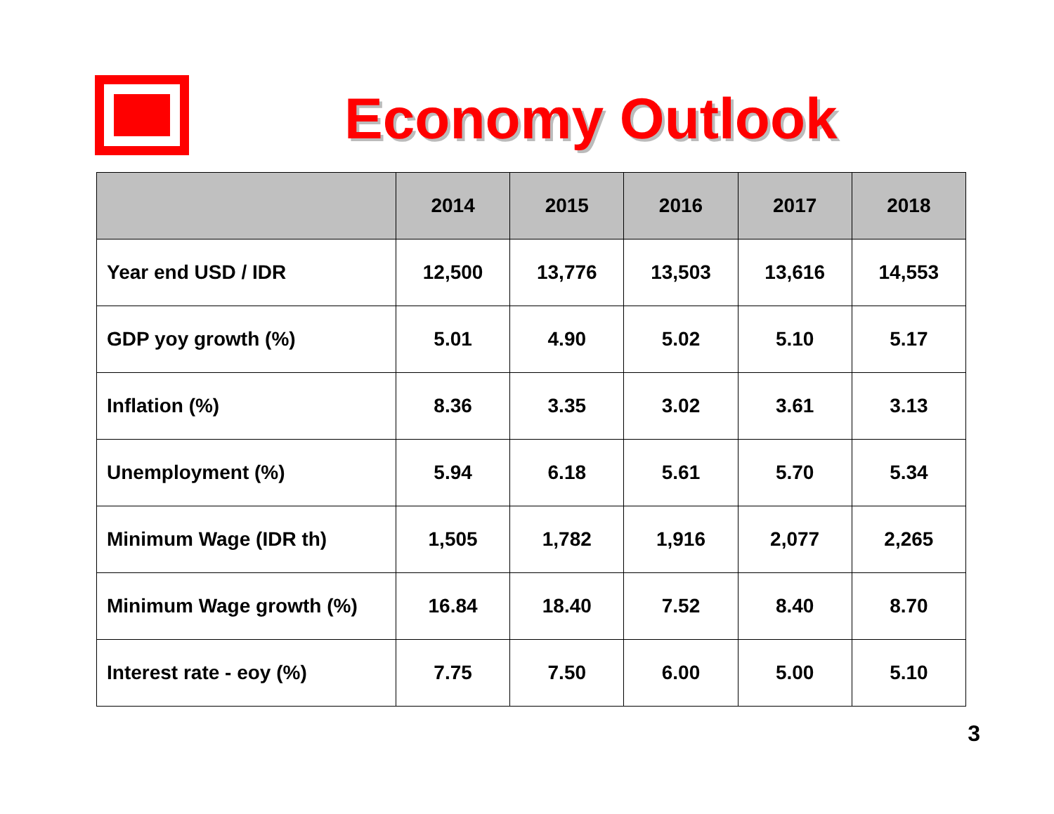Economy Outlook
| | 2014 | 2015 | 2016 | 2017 | 2018 |
| --- | --- | --- | --- | --- | --- |
| Year end USD / IDR | 12,500 | 13,776 | 13,503 | 13,616 | 14,553 |
| GDP yoy growth (%) | 5.01 | 4.90 | 5.02 | 5.10 | 5.17 |
| Inflation (%) | 8.36 | 3.35 | 3.02 | 3.61 | 3.13 |
| Unemployment (%) | 5.94 | 6.18 | 5.61 | 5.70 | 5.34 |
| Minimum Wage (IDR th) | 1,505 | 1,782 | 1,916 | 2,077 | 2,265 |
| Minimum Wage growth (%) | 16.84 | 18.40 | 7.52 | 8.40 | 8.70 |
| Interest rate - eoy (%) | 7.75 | 7.50 | 6.00 | 5.00 | 5.10 |
3